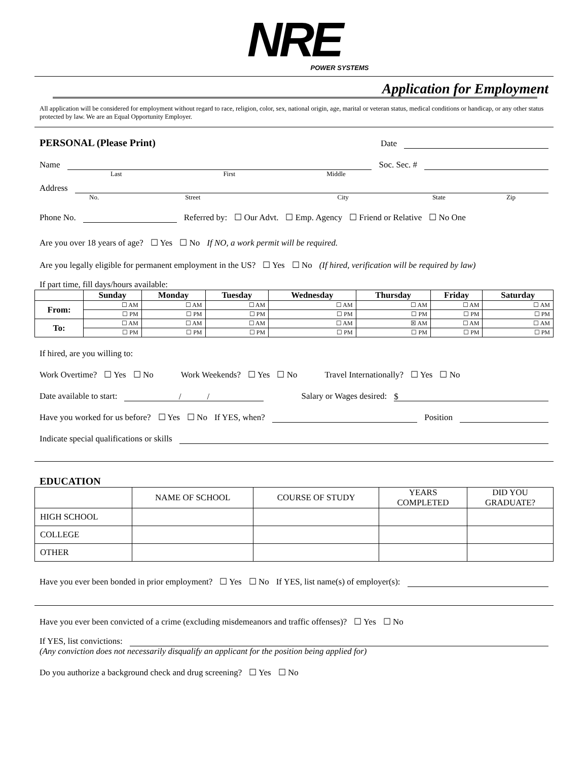NRE
POWER SYSTEMS
Application for Employment
All application will be considered for employment without regard to race, religion, color, sex, national origin, age, marital or veteran status, medical conditions or handicap, or any other status protected by law. We are an Equal Opportunity Employer.
PERSONAL (Please Print)
Date
Name Soc. Sec. #
Last First Middle
Address
No. Street City State Zip
Phone No. Referred by: ☐ Our Advt. ☐ Emp. Agency ☐ Friend or Relative ☐ No One
Are you over 18 years of age? ☐ Yes ☐ No If NO, a work permit will be required.
Are you legally eligible for permanent employment in the US? ☐ Yes ☐ No (If hired, verification will be required by law)
If part time, fill days/hours available:
| | Sunday | Monday | Tuesday | Wednesday | Thursday | Friday | Saturday |
| --- | --- | --- | --- | --- | --- | --- | --- |
| From: | ☐ AM | ☐ AM | ☐ AM | ☐ AM | ☐ AM | ☐ AM | ☐ AM |
| | ☐ PM | ☐ PM | ☐ PM | ☐ PM | ☐ PM | ☐ PM | ☐ PM |
| To: | ☐ AM | ☐ AM | ☐ AM | ☐ AM | ☒ AM | ☐ AM | ☐ AM |
| | ☐ PM | ☐ PM | ☐ PM | ☐ PM | ☐ PM | ☐ PM | ☐ PM |
If hired, are you willing to:
Work Overtime? ☐ Yes ☐ No Work Weekends? ☐ Yes ☐ No Travel Internationally? ☐ Yes ☐ No
Date available to start: / / Salary or Wages desired: $
Have you worked for us before? ☐ Yes ☐ No If YES, when? Position
Indicate special qualifications or skills
EDUCATION
| | NAME OF SCHOOL | COURSE OF STUDY | YEARS COMPLETED | DID YOU GRADUATE? |
| HIGH SCHOOL | | | | |
| COLLEGE | | | | |
| OTHER | | | | |
Have you ever been bonded in prior employment? ☐ Yes ☐ No If YES, list name(s) of employer(s):
Have you ever been convicted of a crime (excluding misdemeanors and traffic offenses)? ☐ Yes ☐ No
If YES, list convictions:
(Any conviction does not necessarily disqualify an applicant for the position being applied for)
Do you authorize a background check and drug screening? ☐ Yes ☐ No